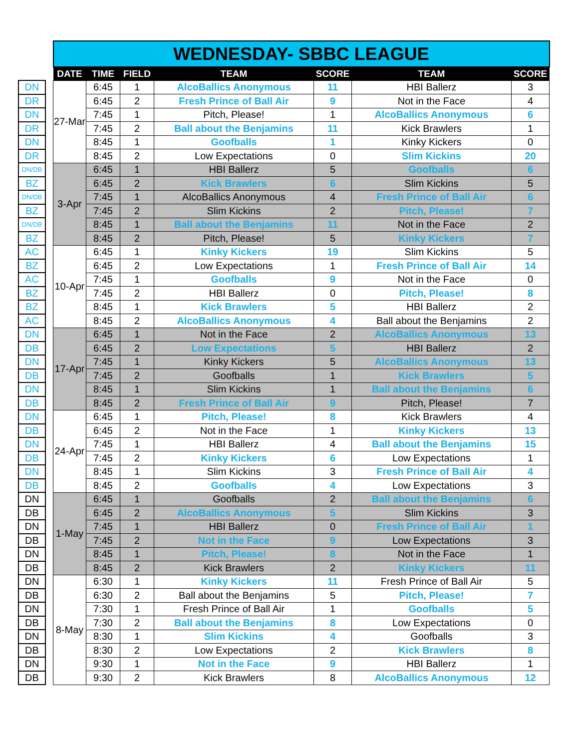| | | WEDNESDAY- SBBC LEAGUE | | | | | | |
| | | DATE | TIME | FIELD | TEAM | SCORE | TEAM | SCORE |
| DN | | 27-Mar | 6:45 | 1 | AlcoBallics Anonymous | 11 | HBI Ballerz | 3 |
| DR | | | 6:45 | 2 | Fresh Prince of Ball Air | 9 | Not in the Face | 4 |
| DN | | | 7:45 | 1 | Pitch, Please! | 1 | AlcoBallics Anonymous | 6 |
| DR | | | 7:45 | 2 | Ball about the Benjamins | 11 | Kick Brawlers | 1 |
| DN | | | 8:45 | 1 | Goofballs | 1 | Kinky Kickers | 0 |
| DR | | | 8:45 | 2 | Low Expectations | 0 | Slim Kickins | 20 |
| DN/DB | | 3-Apr | 6:45 | 1 | HBI Ballerz | 5 | Goofballs | 6 |
| BZ | | | 6:45 | 2 | Kick Brawlers | 6 | Slim Kickins | 5 |
| DN/DB | | | 7:45 | 1 | AlcoBallics Anonymous | 4 | Fresh Prince of Ball Air | 6 |
| BZ | | | 7:45 | 2 | Slim Kickins | 2 | Pitch, Please! | 7 |
| DN/DB | | | 8:45 | 1 | Ball about the Benjamins | 11 | Not in the Face | 2 |
| BZ | | | 8:45 | 2 | Pitch, Please! | 5 | Kinky Kickers | 7 |
| AC | | 10-Apr | 6:45 | 1 | Kinky Kickers | 19 | Slim Kickins | 5 |
| BZ | | | 6:45 | 2 | Low Expectations | 1 | Fresh Prince of Ball Air | 14 |
| AC | | | 7:45 | 1 | Goofballs | 9 | Not in the Face | 0 |
| BZ | | | 7:45 | 2 | HBI Ballerz | 0 | Pitch, Please! | 8 |
| BZ | | | 8:45 | 1 | Kick Brawlers | 5 | HBI Ballerz | 2 |
| AC | | | 8:45 | 2 | AlcoBallics Anonymous | 4 | Ball about the Benjamins | 2 |
| DN | | 17-Apr | 6:45 | 1 | Not in the Face | 2 | AlcoBallics Anonymous | 13 |
| DB | | | 6:45 | 2 | Low Expectations | 5 | HBI Ballerz | 2 |
| DN | | | 7:45 | 1 | Kinky Kickers | 5 | AlcoBallics Anonymous | 13 |
| DB | | | 7:45 | 2 | Goofballs | 1 | Kick Brawlers | 5 |
| DN | | | 8:45 | 1 | Slim Kickins | 1 | Ball about the Benjamins | 6 |
| DB | | | 8:45 | 2 | Fresh Prince of Ball Air | 9 | Pitch, Please! | 7 |
| DN | | 24-Apr | 6:45 | 1 | Pitch, Please! | 8 | Kick Brawlers | 4 |
| DB | | | 6:45 | 2 | Not in the Face | 1 | Kinky Kickers | 13 |
| DN | | | 7:45 | 1 | HBI Ballerz | 4 | Ball about the Benjamins | 15 |
| DB | | | 7:45 | 2 | Kinky Kickers | 6 | Low Expectations | 1 |
| DN | | | 8:45 | 1 | Slim Kickins | 3 | Fresh Prince of Ball Air | 4 |
| DB | | | 8:45 | 2 | Goofballs | 4 | Low Expectations | 3 |
| DN | | 1-May | 6:45 | 1 | Goofballs | 2 | Ball about the Benjamins | 6 |
| DB | | | 6:45 | 2 | AlcoBallics Anonymous | 5 | Slim Kickins | 3 |
| DN | | | 7:45 | 1 | HBI Ballerz | 0 | Fresh Prince of Ball Air | 1 |
| DB | | | 7:45 | 2 | Not in the Face | 9 | Low Expectations | 3 |
| DN | | | 8:45 | 1 | Pitch, Please! | 8 | Not in the Face | 1 |
| DB | | | 8:45 | 2 | Kick Brawlers | 2 | Kinky Kickers | 11 |
| DN | | 8-May | 6:30 | 1 | Kinky Kickers | 11 | Fresh Prince of Ball Air | 5 |
| DB | | | 6:30 | 2 | Ball about the Benjamins | 5 | Pitch, Please! | 7 |
| DN | | | 7:30 | 1 | Fresh Prince of Ball Air | 1 | Goofballs | 5 |
| DB | | | 7:30 | 2 | Ball about the Benjamins | 8 | Low Expectations | 0 |
| DN | | | 8:30 | 1 | Slim Kickins | 4 | Goofballs | 3 |
| DB | | | 8:30 | 2 | Low Expectations | 2 | Kick Brawlers | 8 |
| DN | | | 9:30 | 1 | Not in the Face | 9 | HBI Ballerz | 1 |
| DB | | | 9:30 | 2 | Kick Brawlers | 8 | AlcoBallics Anonymous | 12 |